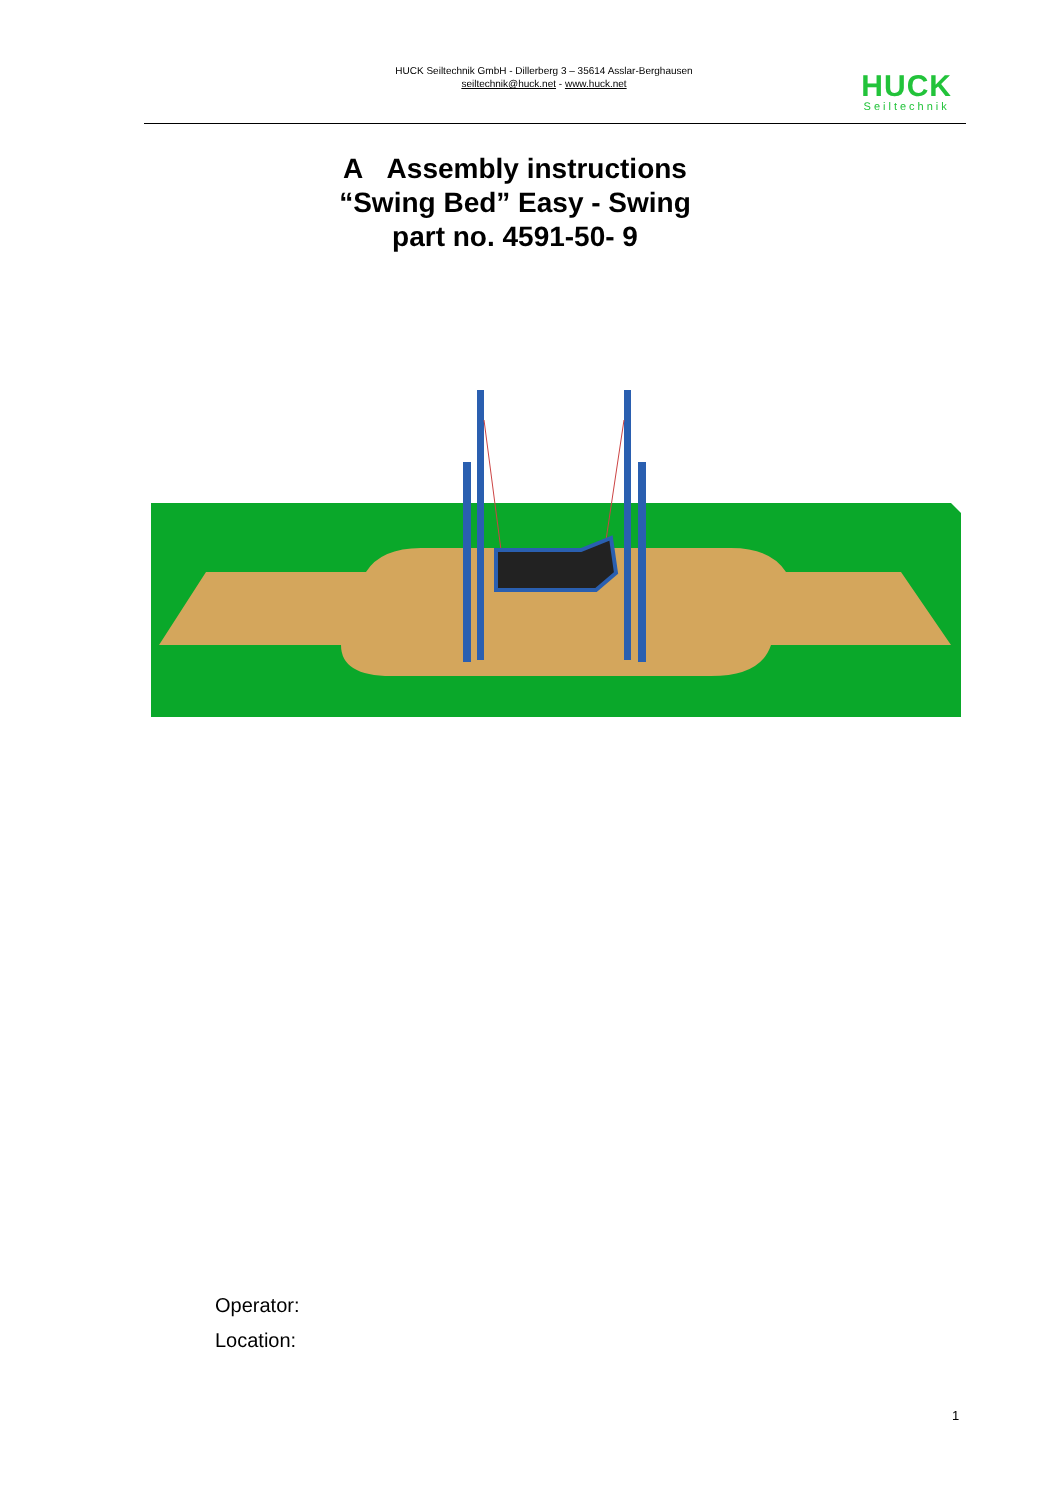HUCK Seiltechnik GmbH - Dillerberg 3 – 35614 Asslar-Berghausen
seiltechnik@huck.net - www.huck.net
HUCK
Seiltechnik
A Assembly instructions
“Swing Bed” Easy - Swing
part no. 4591-50- 9
Operator:
Location:
1